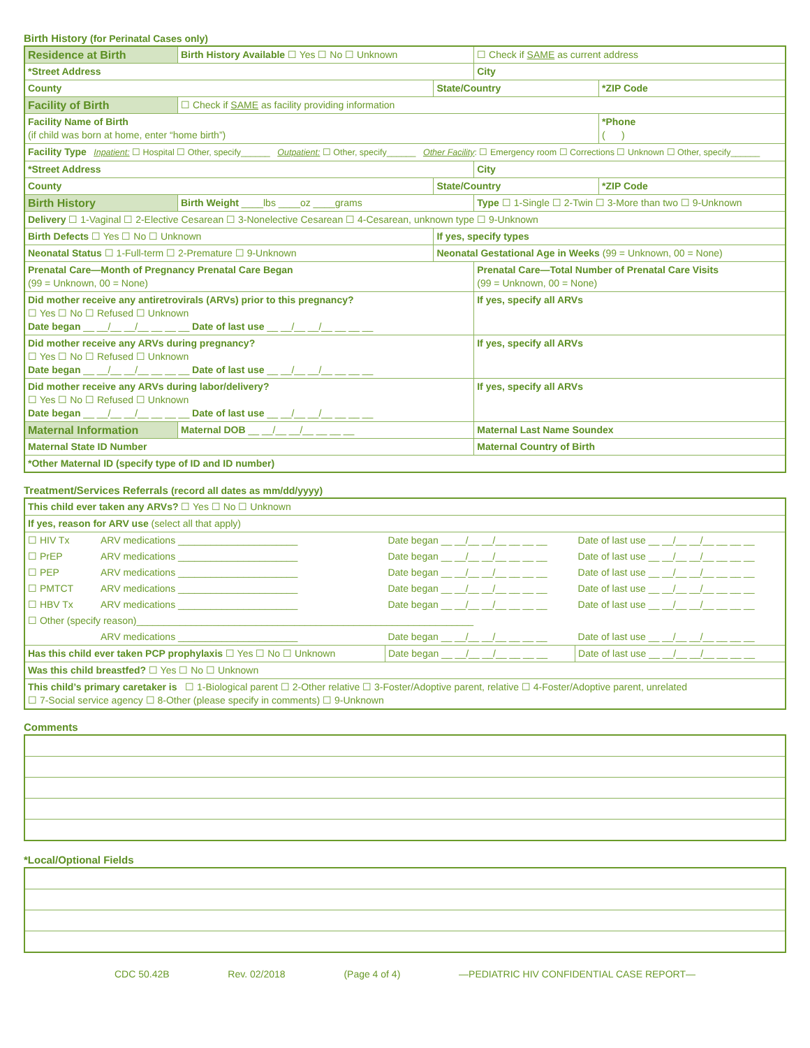Birth History (for Perinatal Cases only)
| Residence at Birth | Birth History Available ☐ Yes ☐ No ☐ Unknown | | ☐ Check if SAME as current address | |
| *Street Address | | | City | |
| County | | State/Country | | *ZIP Code |
| Facility of Birth | ☐ Check if SAME as facility providing information | | | |
| Facility Name of Birth (if child was born at home, enter “home birth”) | | | | *Phone ( ) |
| Facility Type Inpatient: ☐ Hospital ☐ Other, specify______ Outpatient: ☐ Other, specify______ Other Facility : ☐ Emergency room ☐ Corrections ☐ Unknown ☐ Other, specify______ | | | | |
| *Street Address | | | City | |
| County | | State/Country | | *ZIP Code |
| Birth History | Birth Weight ____lbs ____oz ____grams | | Type ☐ 1-Single ☐ 2-Twin ☐ 3-More than two ☐ 9-Unknown | |
| Delivery ☐ 1-Vaginal ☐ 2-Elective Cesarean ☐ 3-Nonelective Cesarean ☐ 4-Cesarean, unknown type ☐ 9-Unknown | | | | |
| Birth Defects ☐ Yes ☐ No ☐ Unknown | | If yes, specify types | | |
| Neonatal Status ☐ 1-Full-term ☐ 2-Premature ☐ 9-Unknown | | Neonatal Gestational Age in Weeks (99 = Unknown, 00 = None) | | |
| Prenatal Care—Month of Pregnancy Prenatal Care Began (99 = Unknown, 00 = None) | | | Prenatal Care—Total Number of Prenatal Care Visits (99 = Unknown, 00 = None) | |
| Did mother receive any antiretrovirals (ARVs) prior to this pregnancy? ☐ Yes ☐ No ☐ Refused ☐ Unknown Date began __ __/__ __/__ __ __ __ Date of last use __ __/__ __/__ __ __ __ | | | If yes, specify all ARVs | |
| Did mother receive any ARVs during pregnancy? ☐ Yes ☐ No ☐ Refused ☐ Unknown Date began __ __/__ __/__ __ __ __ Date of last use __ __/__ __/__ __ __ __ | | | If yes, specify all ARVs | |
| Did mother receive any ARVs during labor/delivery? ☐ Yes ☐ No ☐ Refused ☐ Unknown Date began __ __/__ __/__ __ __ __ Date of last use __ __/__ __/__ __ __ __ | | | If yes, specify all ARVs | |
| Maternal Information | Maternal DOB __ __/__ __/__ __ __ __ | | Maternal Last Name Soundex | |
| Maternal State ID Number | | | Maternal Country of Birth | |
| *Other Maternal ID (specify type of ID and ID number) | | | | |
Treatment/Services Referrals (record all dates as mm/dd/yyyy)
| This child ever taken any ARVs? ☐ Yes ☐ No ☐ Unknown | | | |
| If yes, reason for ARV use (select all that apply) | | | |
| ☐ HIV Tx | ARV medications ______________________ | Date began __ __/__ __/__ __ __ __ | Date of last use __ __/__ __/__ __ __ __ |
| ☐ PrEP | ARV medications ______________________ | Date began __ __/__ __/__ __ __ __ | Date of last use __ __/__ __/__ __ __ __ |
| ☐ PEP | ARV medications ______________________ | Date began __ __/__ __/__ __ __ __ | Date of last use __ __/__ __/__ __ __ __ |
| ☐ PMTCT | ARV medications ______________________ | Date began __ __/__ __/__ __ __ __ | Date of last use __ __/__ __/__ __ __ __ |
| ☐ HBV Tx | ARV medications ______________________ | Date began __ __/__ __/__ __ __ __ | Date of last use __ __/__ __/__ __ __ __ |
| ☐ Other (specify reason)______________________________________________________________ | | | |
| | ARV medications ______________________ | Date began __ __/__ __/__ __ __ __ | Date of last use __ __/__ __/__ __ __ __ |
| Has this child ever taken PCP prophylaxis ☐ Yes ☐ No ☐ Unknown | | Date began __ __/__ __/__ __ __ __ | Date of last use __ __/__ __/__ __ __ __ |
| Was this child breastfed? ☐ Yes ☐ No ☐ Unknown | | | |
| This child’s primary caretaker is ☐ 1-Biological parent ☐ 2-Other relative ☐ 3-Foster/Adoptive parent, relative ☐ 4-Foster/Adoptive parent, unrelated ☐ 7-Social service agency ☐ 8-Other (please specify in comments) ☐ 9-Unknown | | | |
Comments
*Local/Optional Fields
CDC 50.42B Rev. 02/2018 (Page 4 of 4) —PEDIATRIC HIV CONFIDENTIAL CASE REPORT—